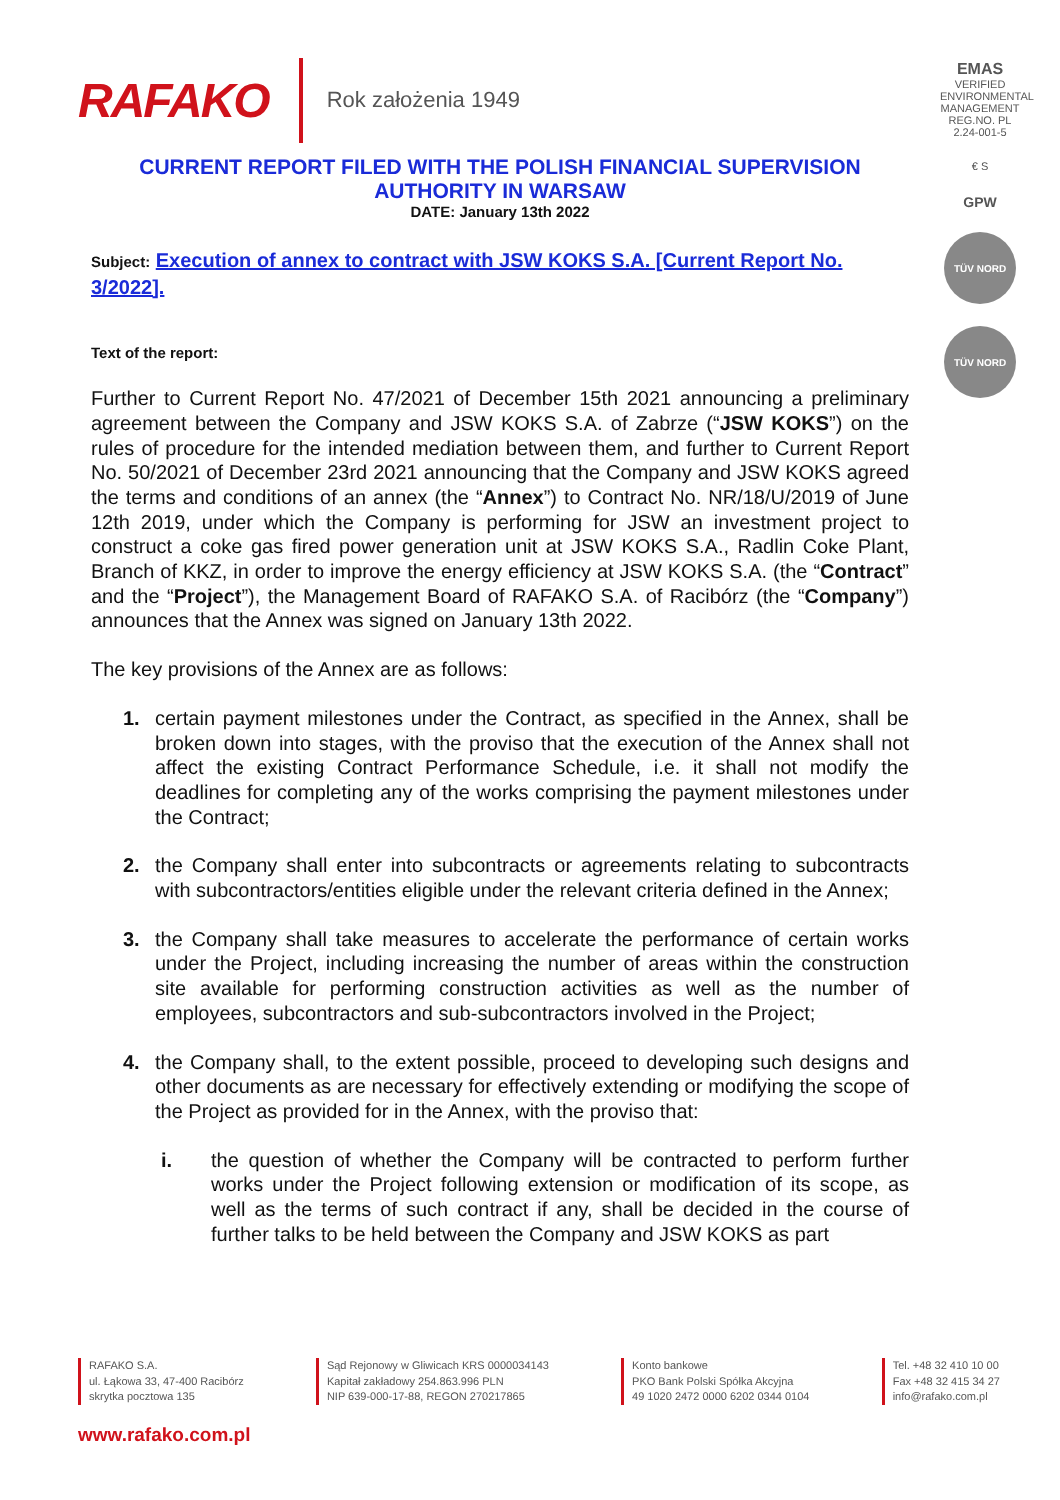RAFAKO Rok założenia 1949
EMAS
VERIFIED ENVIRONMENTAL MANAGEMENT REG.NO. PL 2.24-001-5
€ S
GPW
TÜV NORD
TÜV NORD
CURRENT REPORT FILED WITH THE POLISH FINANCIAL SUPERVISION AUTHORITY IN WARSAW
DATE: January 13th 2022
Subject: Execution of annex to contract with JSW KOKS S.A. [Current Report No. 3/2022].
Text of the report:
Further to Current Report No. 47/2021 of December 15th 2021 announcing a preliminary agreement between the Company and JSW KOKS S.A. of Zabrze (“JSW KOKS”) on the rules of procedure for the intended mediation between them, and further to Current Report No. 50/2021 of December 23rd 2021 announcing that the Company and JSW KOKS agreed the terms and conditions of an annex (the “Annex”) to Contract No. NR/18/U/2019 of June 12th 2019, under which the Company is performing for JSW an investment project to construct a coke gas fired power generation unit at JSW KOKS S.A., Radlin Coke Plant, Branch of KKZ, in order to improve the energy efficiency at JSW KOKS S.A. (the “Contract” and the “Project”), the Management Board of RAFAKO S.A. of Racibórz (the “Company”) announces that the Annex was signed on January 13th 2022.
The key provisions of the Annex are as follows:
1. certain payment milestones under the Contract, as specified in the Annex, shall be broken down into stages, with the proviso that the execution of the Annex shall not affect the existing Contract Performance Schedule, i.e. it shall not modify the deadlines for completing any of the works comprising the payment milestones under the Contract;
2. the Company shall enter into subcontracts or agreements relating to subcontracts with subcontractors/entities eligible under the relevant criteria defined in the Annex;
3. the Company shall take measures to accelerate the performance of certain works under the Project, including increasing the number of areas within the construction site available for performing construction activities as well as the number of employees, subcontractors and sub-subcontractors involved in the Project;
4. the Company shall, to the extent possible, proceed to developing such designs and other documents as are necessary for effectively extending or modifying the scope of the Project as provided for in the Annex, with the proviso that:
i. the question of whether the Company will be contracted to perform further works under the Project following extension or modification of its scope, as well as the terms of such contract if any, shall be decided in the course of further talks to be held between the Company and JSW KOKS as part
RAFAKO S.A.
ul. Łąkowa 33, 47-400 Racibórz
skrytka pocztowa 135
Sąd Rejonowy w Gliwicach KRS 0000034143
Kapitał zakładowy 254.863.996 PLN
NIP 639-000-17-88, REGON 270217865
Konto bankowe
PKO Bank Polski Spółka Akcyjna
49 1020 2472 0000 6202 0344 0104
Tel. +48 32 410 10 00
Fax +48 32 415 34 27
info@rafako.com.pl
www.rafako.com.pl